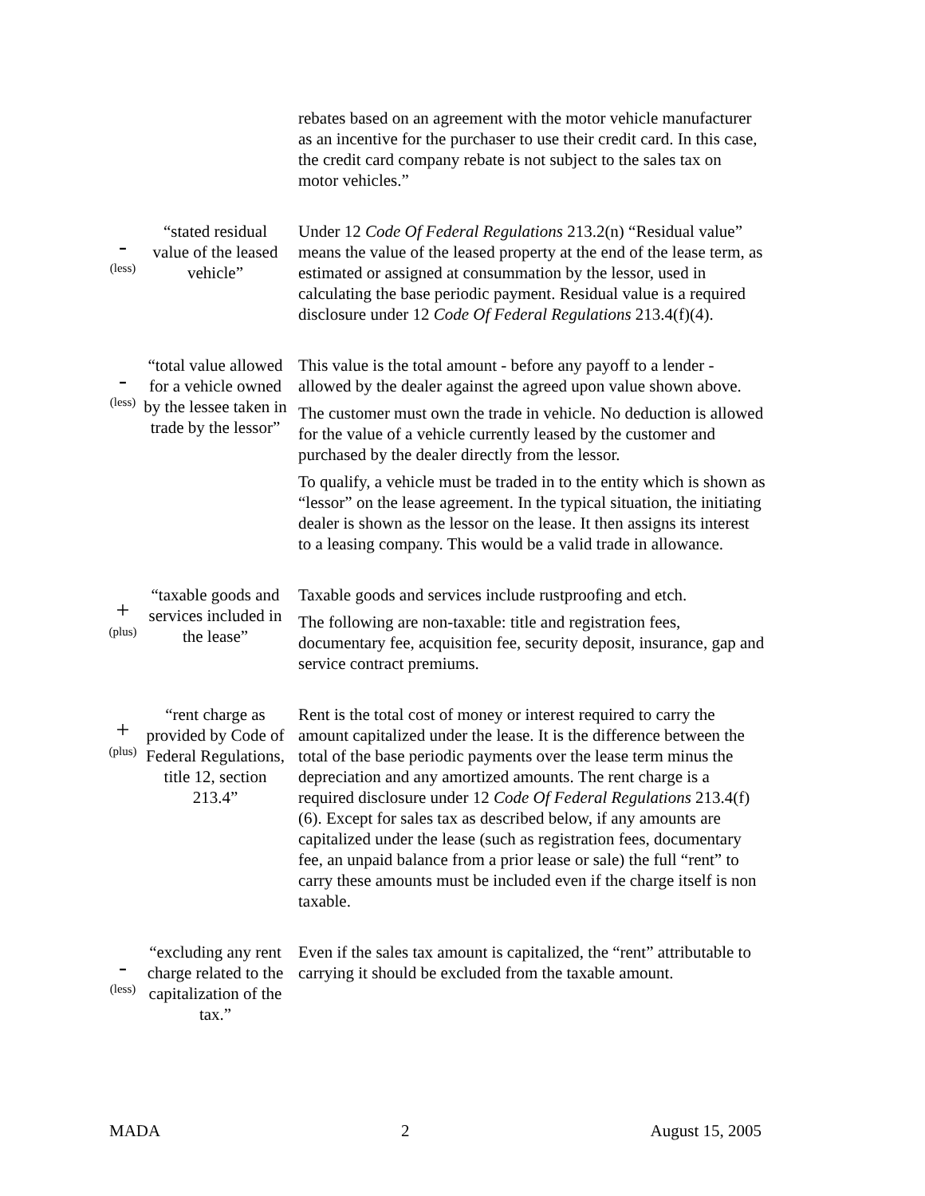| | | rebates based on an agreement with the motor vehicle manufacturer as an incentive for the purchaser to use their credit card. In this case, the credit card company rebate is not subject to the sales tax on motor vehicles.” |
| - (less) | “stated residual value of the leased vehicle” | Under 12 Code Of Federal Regulations 213.2(n) “Residual value” means the value of the leased property at the end of the lease term, as estimated or assigned at consummation by the lessor, used in calculating the base periodic payment. Residual value is a required disclosure under 12 Code Of Federal Regulations 213.4(f)(4). |
| - (less) | “total value allowed for a vehicle owned by the lessee taken in trade by the lessor” | This value is the total amount - before any payoff to a lender - allowed by the dealer against the agreed upon value shown above. The customer must own the trade in vehicle. No deduction is allowed for the value of a vehicle currently leased by the customer and purchased by the dealer directly from the lessor. To qualify, a vehicle must be traded in to the entity which is shown as “lessor” on the lease agreement. In the typical situation, the initiating dealer is shown as the lessor on the lease. It then assigns its interest to a leasing company. This would be a valid trade in allowance. |
| + (plus) | “taxable goods and services included in the lease” | Taxable goods and services include rustproofing and etch. The following are non-taxable: title and registration fees, documentary fee, acquisition fee, security deposit, insurance, gap and service contract premiums. |
| + (plus) | “rent charge as provided by Code of Federal Regulations, title 12, section 213.4” | Rent is the total cost of money or interest required to carry the amount capitalized under the lease. It is the difference between the total of the base periodic payments over the lease term minus the depreciation and any amortized amounts. The rent charge is a required disclosure under 12 Code Of Federal Regulations 213.4(f)(6). Except for sales tax as described below, if any amounts are capitalized under the lease (such as registration fees, documentary fee, an unpaid balance from a prior lease or sale) the full “rent” to carry these amounts must be included even if the charge itself is non taxable. |
| - (less) | “excluding any rent charge related to the capitalization of the tax.” | Even if the sales tax amount is capitalized, the “rent” attributable to carrying it should be excluded from the taxable amount. |
MADA 2 August 15, 2005